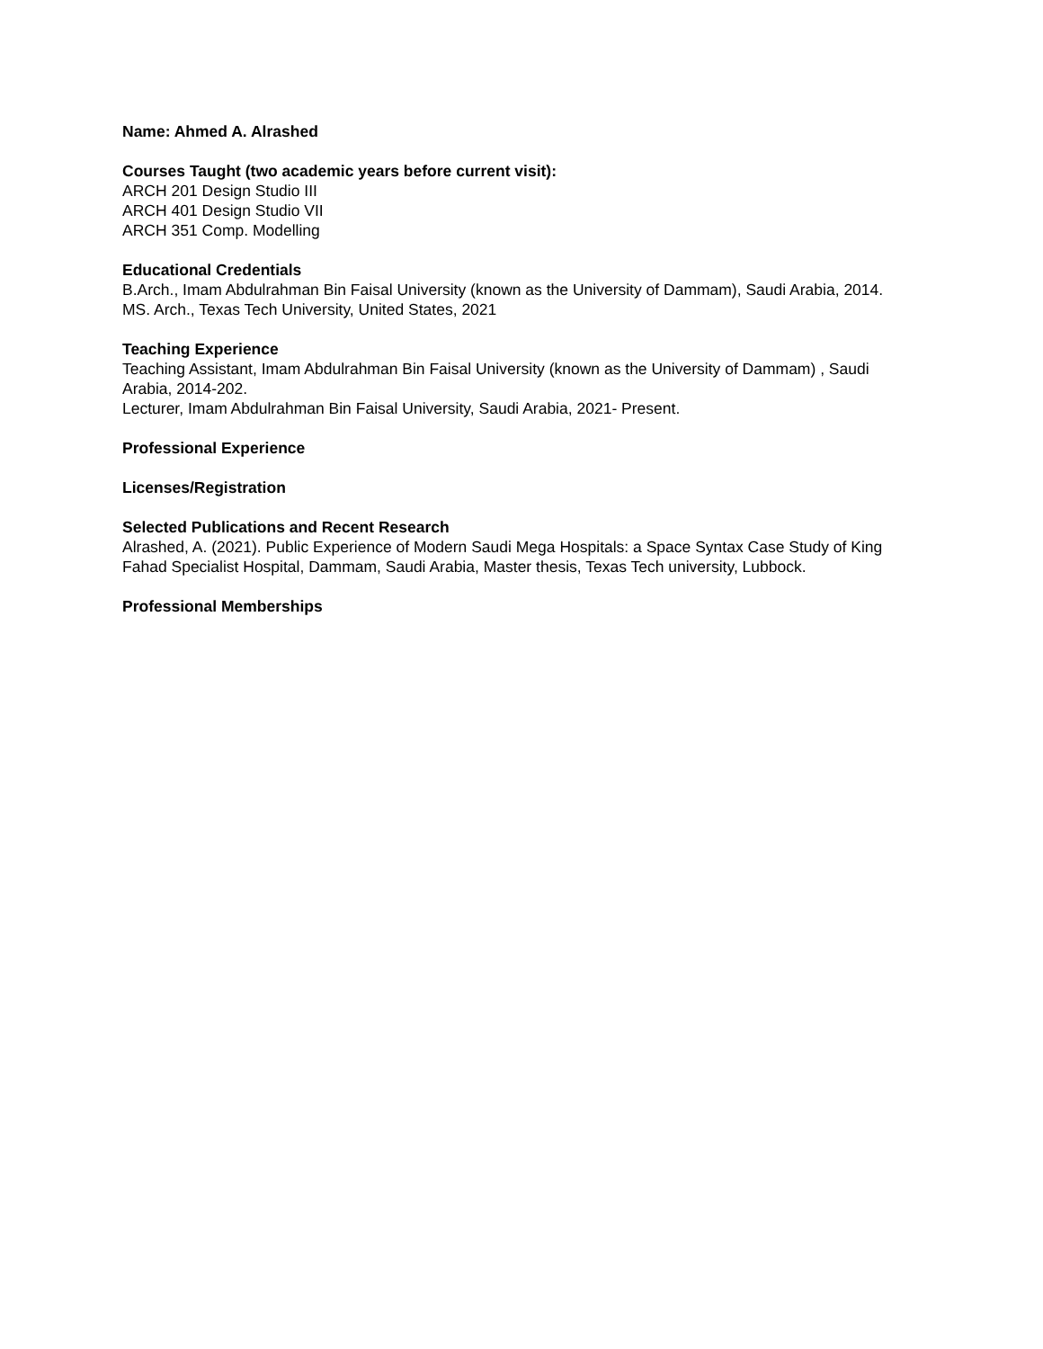Name: Ahmed A. Alrashed
Courses Taught (two academic years before current visit):
ARCH 201 Design Studio III
ARCH 401 Design Studio VII
ARCH 351 Comp. Modelling
Educational Credentials
B.Arch., Imam Abdulrahman Bin Faisal University (known as the University of Dammam), Saudi Arabia, 2014.
MS. Arch., Texas Tech University, United States, 2021
Teaching Experience
Teaching Assistant, Imam Abdulrahman Bin Faisal University (known as the University of Dammam) , Saudi Arabia, 2014-202.
Lecturer, Imam Abdulrahman Bin Faisal University, Saudi Arabia, 2021- Present.
Professional Experience
Licenses/Registration
Selected Publications and Recent Research
Alrashed, A. (2021). Public Experience of Modern Saudi Mega Hospitals: a Space Syntax Case Study of King Fahad Specialist Hospital, Dammam, Saudi Arabia, Master thesis, Texas Tech university, Lubbock.
Professional Memberships